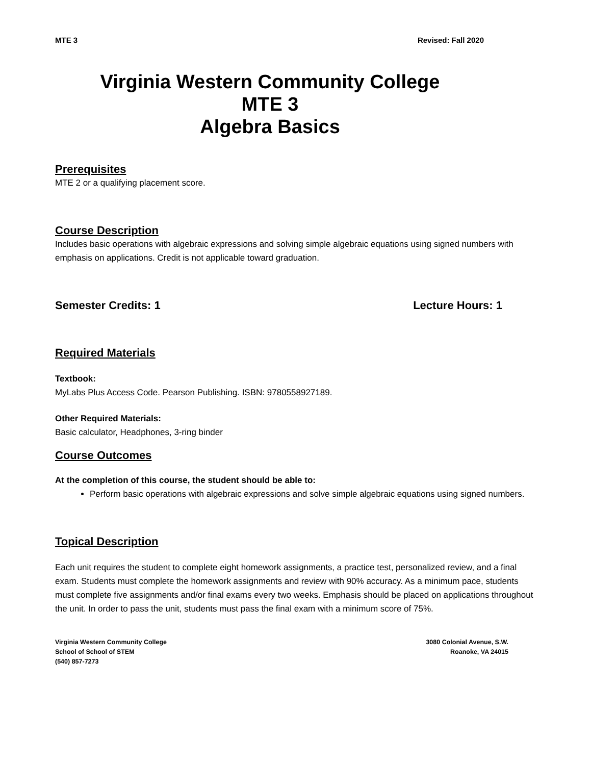MTE 3 Revised: Fall 2020
Virginia Western Community College
MTE 3
Algebra Basics
Prerequisites
MTE 2 or a qualifying placement score.
Course Description
Includes basic operations with algebraic expressions and solving simple algebraic equations using signed numbers with emphasis on applications. Credit is not applicable toward graduation.
Semester Credits: 1 Lecture Hours: 1
Required Materials
Textbook:
MyLabs Plus Access Code. Pearson Publishing. ISBN: 9780558927189.
Other Required Materials:
Basic calculator, Headphones, 3-ring binder
Course Outcomes
At the completion of this course, the student should be able to:
Perform basic operations with algebraic expressions and solve simple algebraic equations using signed numbers.
Topical Description
Each unit requires the student to complete eight homework assignments, a practice test, personalized review, and a final exam. Students must complete the homework assignments and review with 90% accuracy. As a minimum pace, students must complete five assignments and/or final exams every two weeks. Emphasis should be placed on applications throughout the unit. In order to pass the unit, students must pass the final exam with a minimum score of 75%.
Virginia Western Community College
School of School of STEM
(540) 857-7273
3080 Colonial Avenue, S.W.
Roanoke, VA 24015